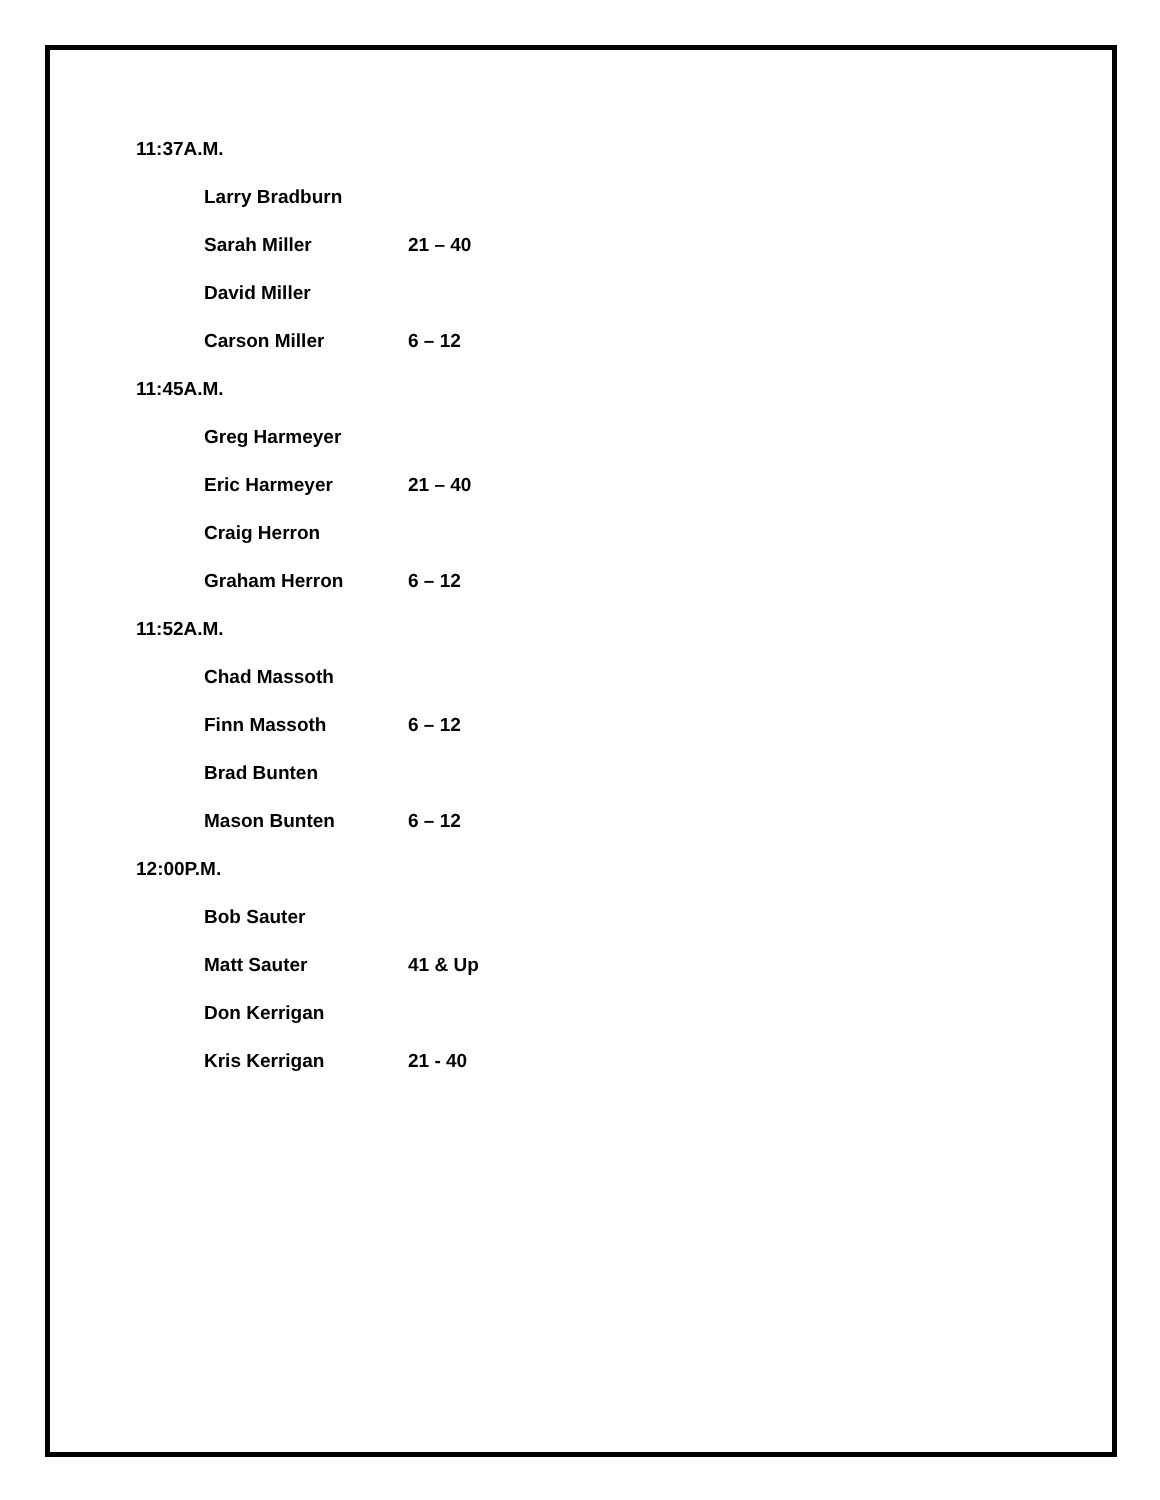11:37A.M.
Larry Bradburn
Sarah Miller 21 – 40
David Miller
Carson Miller 6 – 12
11:45A.M.
Greg Harmeyer
Eric Harmeyer 21 – 40
Craig Herron
Graham Herron 6 – 12
11:52A.M.
Chad Massoth
Finn Massoth 6 – 12
Brad Bunten
Mason Bunten 6 – 12
12:00P.M.
Bob Sauter
Matt Sauter 41 & Up
Don Kerrigan
Kris Kerrigan 21 - 40